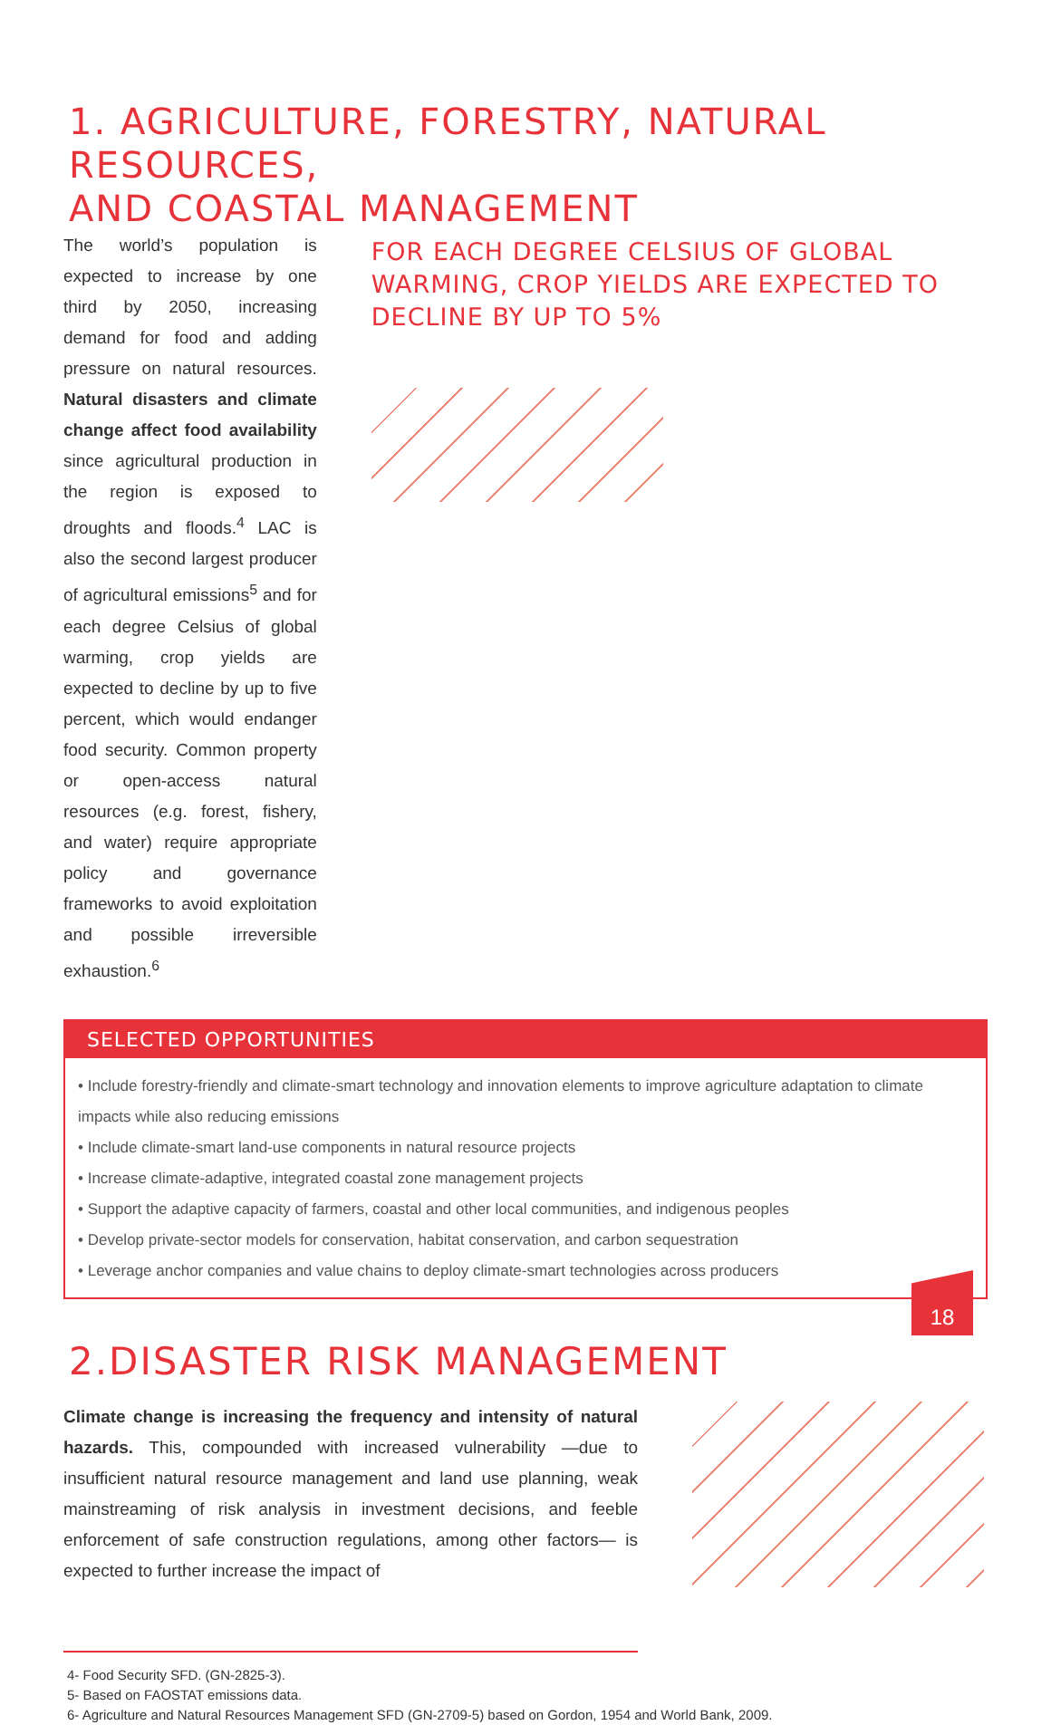1. AGRICULTURE, FORESTRY, NATURAL RESOURCES,
AND COASTAL MANAGEMENT
The world’s population is expected to increase by one third by 2050, increasing demand for food and adding pressure on natural resources. Natural disasters and climate change affect food availability since agricultural production in the region is exposed to droughts and floods.<sup>4</sup> LAC is also the second largest producer of agricultural emissions<sup>5</sup> and for each degree Celsius of global warming, crop yields are expected to decline by up to five percent, which would endanger food security. Common property or open-access natural resources (e.g. forest, fishery, and water) require appropriate policy and governance frameworks to avoid exploitation and possible irreversible exhaustion.<sup>6</sup>
FOR EACH DEGREE CELSIUS OF GLOBAL WARMING, CROP YIELDS ARE EXPECTED TO DECLINE BY UP TO 5%
SELECTED OPPORTUNITIES
• Include forestry-friendly and climate-smart technology and innovation elements to improve agriculture adaptation to climate impacts while also reducing emissions
• Include climate-smart land-use components in natural resource projects
• Increase climate-adaptive, integrated coastal zone management projects
• Support the adaptive capacity of farmers, coastal and other local communities, and indigenous peoples
• Develop private-sector models for conservation, habitat conservation, and carbon sequestration
• Leverage anchor companies and value chains to deploy climate-smart technologies across producers
2.DISASTER RISK MANAGEMENT
Climate change is increasing the frequency and intensity of natural hazards. This, compounded with increased vulnerability —due to insufficient natural resource management and land use planning, weak mainstreaming of risk analysis in investment decisions, and feeble enforcement of safe construction regulations, among other factors— is expected to further increase the impact of
4- Food Security SFD. (GN-2825-3).
5- Based on FAOSTAT emissions data.
6- Agriculture and Natural Resources Management SFD (GN-2709-5) based on Gordon, 1954 and World Bank, 2009.
18